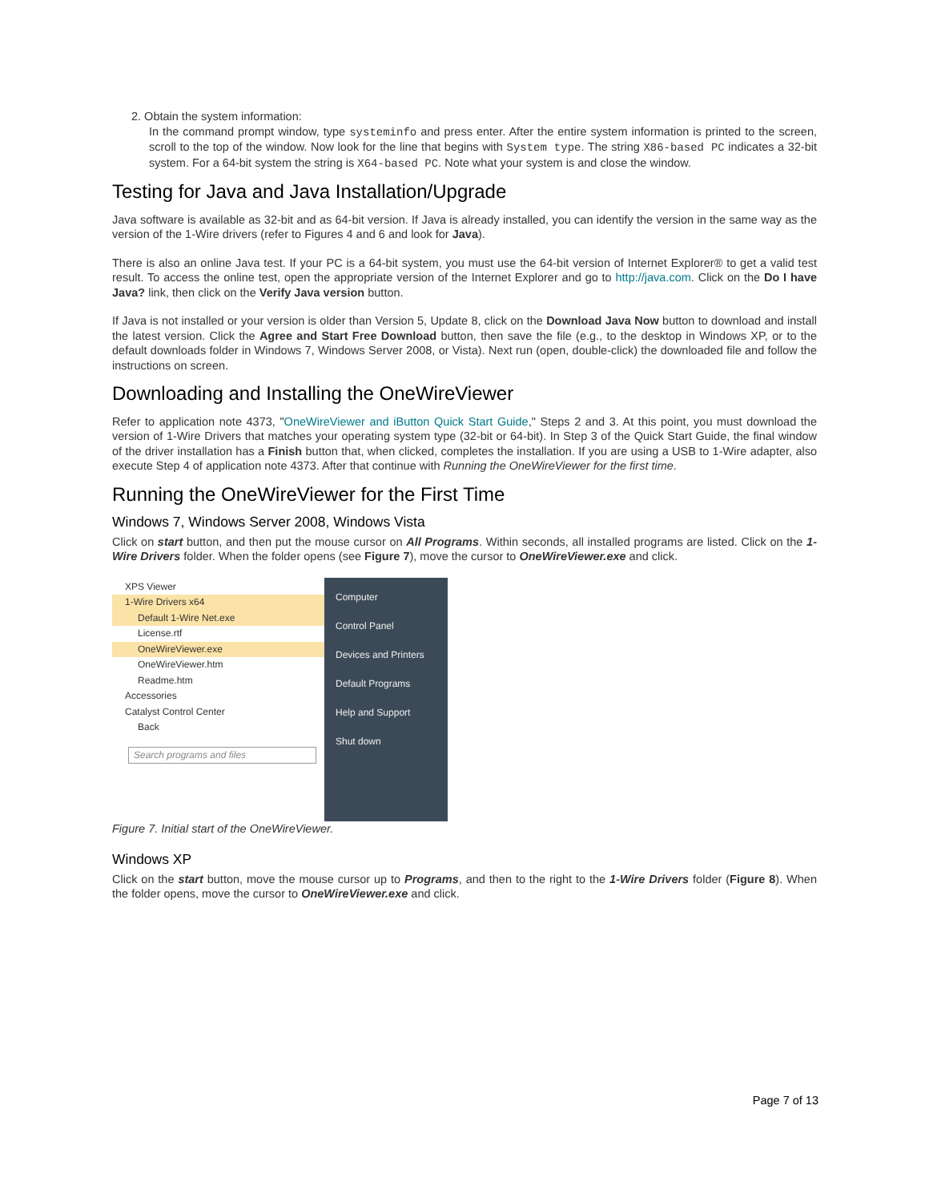2. Obtain the system information:
In the command prompt window, type systeminfo and press enter. After the entire system information is printed to the screen, scroll to the top of the window. Now look for the line that begins with System type. The string X86-based PC indicates a 32-bit system. For a 64-bit system the string is X64-based PC. Note what your system is and close the window.
Testing for Java and Java Installation/Upgrade
Java software is available as 32-bit and as 64-bit version. If Java is already installed, you can identify the version in the same way as the version of the 1-Wire drivers (refer to Figures 4 and 6 and look for Java).
There is also an online Java test. If your PC is a 64-bit system, you must use the 64-bit version of Internet Explorer® to get a valid test result. To access the online test, open the appropriate version of the Internet Explorer and go to http://java.com. Click on the Do I have Java? link, then click on the Verify Java version button.
If Java is not installed or your version is older than Version 5, Update 8, click on the Download Java Now button to download and install the latest version. Click the Agree and Start Free Download button, then save the file (e.g., to the desktop in Windows XP, or to the default downloads folder in Windows 7, Windows Server 2008, or Vista). Next run (open, double-click) the downloaded file and follow the instructions on screen.
Downloading and Installing the OneWireViewer
Refer to application note 4373, "OneWireViewer and iButton Quick Start Guide," Steps 2 and 3. At this point, you must download the version of 1-Wire Drivers that matches your operating system type (32-bit or 64-bit). In Step 3 of the Quick Start Guide, the final window of the driver installation has a Finish button that, when clicked, completes the installation. If you are using a USB to 1-Wire adapter, also execute Step 4 of application note 4373. After that continue with Running the OneWireViewer for the first time.
Running the OneWireViewer for the First Time
Windows 7, Windows Server 2008, Windows Vista
Click on start button, and then put the mouse cursor on All Programs. Within seconds, all installed programs are listed. Click on the 1-Wire Drivers folder. When the folder opens (see Figure 7), move the cursor to OneWireViewer.exe and click.
XPS Viewer
1-Wire Drivers x64
Default 1-Wire Net.exe
License.rtf
OneWireViewer.exe
OneWireViewer.htm
Readme.htm
Accessories
Catalyst Control Center
Back
Search programs and files
Computer
Control Panel
Devices and Printers
Default Programs
Help and Support
Shut down
Figure 7. Initial start of the OneWireViewer.
Windows XP
Click on the start button, move the mouse cursor up to Programs, and then to the right to the 1-Wire Drivers folder (Figure 8). When the folder opens, move the cursor to OneWireViewer.exe and click.
Page 7 of 13